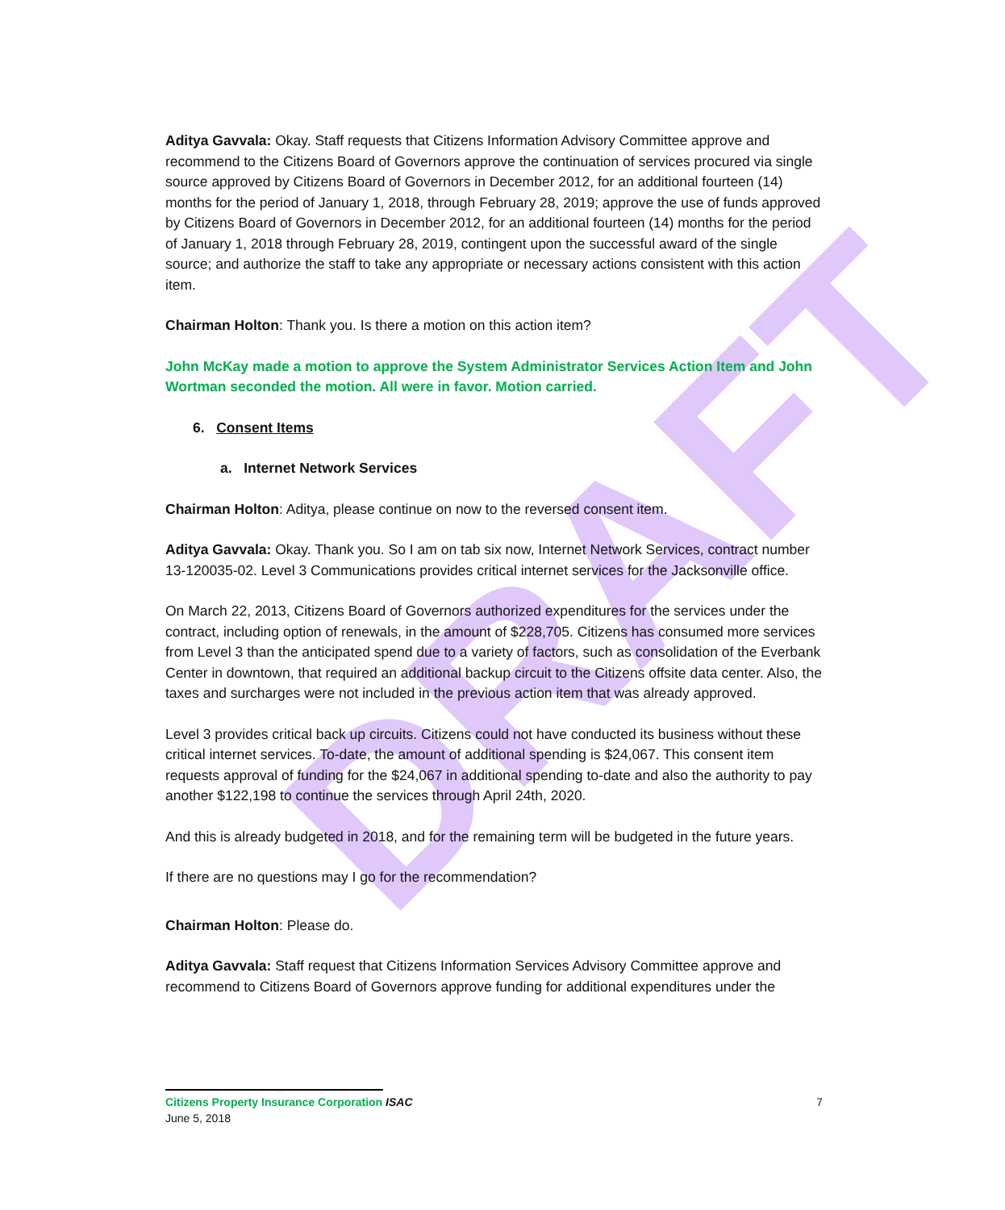DRAFT
Aditya Gavvala: Okay. Staff requests that Citizens Information Advisory Committee approve and recommend to the Citizens Board of Governors approve the continuation of services procured via single source approved by Citizens Board of Governors in December 2012, for an additional fourteen (14) months for the period of January 1, 2018, through February 28, 2019; approve the use of funds approved by Citizens Board of Governors in December 2012, for an additional fourteen (14) months for the period of January 1, 2018 through February 28, 2019, contingent upon the successful award of the single source; and authorize the staff to take any appropriate or necessary actions consistent with this action item.
Chairman Holton: Thank you. Is there a motion on this action item?
John McKay made a motion to approve the System Administrator Services Action Item and John Wortman seconded the motion. All were in favor. Motion carried.
6. Consent Items
a. Internet Network Services
Chairman Holton: Aditya, please continue on now to the reversed consent item.
Aditya Gavvala: Okay. Thank you. So I am on tab six now, Internet Network Services, contract number 13-120035-02. Level 3 Communications provides critical internet services for the Jacksonville office.
On March 22, 2013, Citizens Board of Governors authorized expenditures for the services under the contract, including option of renewals, in the amount of $228,705. Citizens has consumed more services from Level 3 than the anticipated spend due to a variety of factors, such as consolidation of the Everbank Center in downtown, that required an additional backup circuit to the Citizens offsite data center. Also, the taxes and surcharges were not included in the previous action item that was already approved.
Level 3 provides critical back up circuits. Citizens could not have conducted its business without these critical internet services. To-date, the amount of additional spending is $24,067. This consent item requests approval of funding for the $24,067 in additional spending to-date and also the authority to pay another $122,198 to continue the services through April 24th, 2020.
And this is already budgeted in 2018, and for the remaining term will be budgeted in the future years.
If there are no questions may I go for the recommendation?
Chairman Holton: Please do.
Aditya Gavvala: Staff request that Citizens Information Services Advisory Committee approve and recommend to Citizens Board of Governors approve funding for additional expenditures under the
Citizens Property Insurance Corporation ISAC 7
June 5, 2018